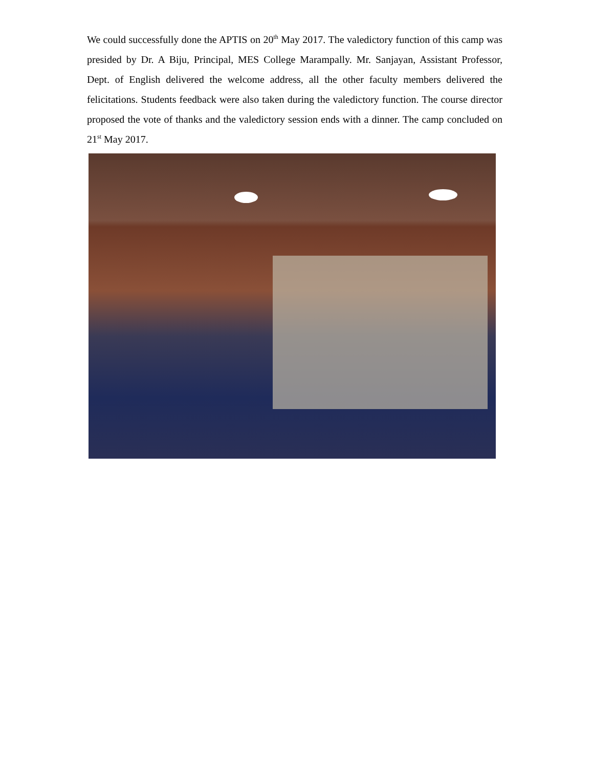We could successfully done the APTIS on 20<sup>th</sup> May 2017. The valedictory function of this camp was presided by Dr. A Biju, Principal, MES College Marampally. Mr. Sanjayan, Assistant Professor, Dept. of English delivered the welcome address, all the other faculty members delivered the felicitations. Students feedback were also taken during the valedictory function. The course director proposed the vote of thanks and the valedictory session ends with a dinner. The camp concluded on 21<sup>st</sup> May 2017.